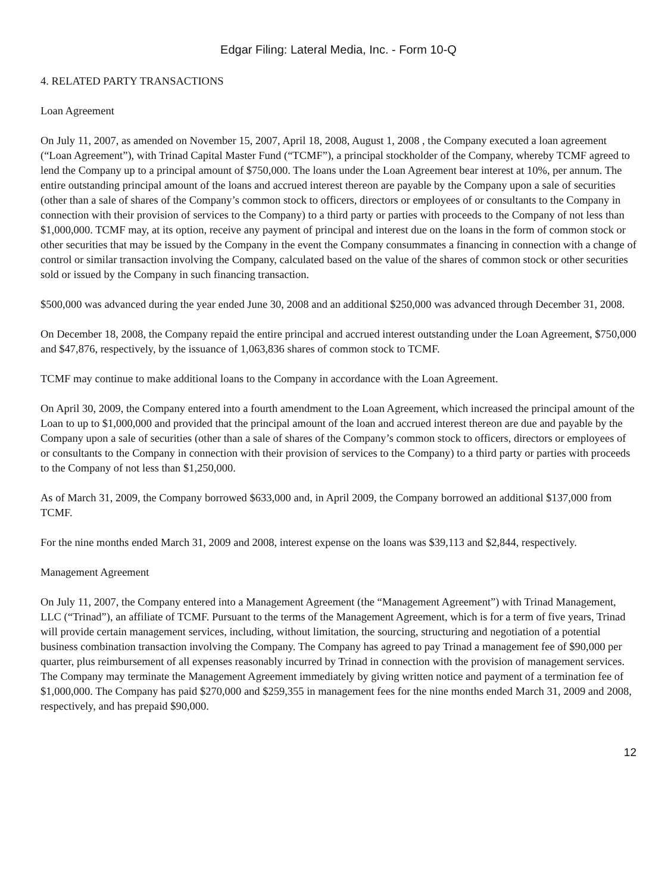Edgar Filing: Lateral Media, Inc. - Form 10-Q
4. RELATED PARTY TRANSACTIONS
Loan Agreement
On July 11, 2007, as amended on November 15, 2007, April 18, 2008, August 1, 2008 , the Company executed a loan agreement (“Loan Agreement”), with Trinad Capital Master Fund (“TCMF”), a principal stockholder of the Company, whereby TCMF agreed to lend the Company up to a principal amount of $750,000. The loans under the Loan Agreement bear interest at 10%, per annum. The entire outstanding principal amount of the loans and accrued interest thereon are payable by the Company upon a sale of securities (other than a sale of shares of the Company’s common stock to officers, directors or employees of or consultants to the Company in connection with their provision of services to the Company) to a third party or parties with proceeds to the Company of not less than $1,000,000. TCMF may, at its option, receive any payment of principal and interest due on the loans in the form of common stock or other securities that may be issued by the Company in the event the Company consummates a financing in connection with a change of control or similar transaction involving the Company, calculated based on the value of the shares of common stock or other securities sold or issued by the Company in such financing transaction.
$500,000 was advanced during the year ended June 30, 2008 and an additional $250,000 was advanced through December 31, 2008.
On December 18, 2008, the Company repaid the entire principal and accrued interest outstanding under the Loan Agreement, $750,000 and $47,876, respectively, by the issuance of 1,063,836 shares of common stock to TCMF.
TCMF may continue to make additional loans to the Company in accordance with the Loan Agreement.
On April 30, 2009, the Company entered into a fourth amendment to the Loan Agreement, which increased the principal amount of the Loan to up to $1,000,000 and provided that the principal amount of the loan and accrued interest thereon are due and payable by the Company upon a sale of securities (other than a sale of shares of the Company’s common stock to officers, directors or employees of or consultants to the Company in connection with their provision of services to the Company) to a third party or parties with proceeds to the Company of not less than $1,250,000.
As of March 31, 2009, the Company borrowed $633,000 and, in April 2009, the Company borrowed an additional $137,000 from TCMF.
For the nine months ended March 31, 2009 and 2008, interest expense on the loans was $39,113 and $2,844, respectively.
Management Agreement
On July 11, 2007, the Company entered into a Management Agreement (the “Management Agreement”) with Trinad Management, LLC (“Trinad”), an affiliate of TCMF. Pursuant to the terms of the Management Agreement, which is for a term of five years, Trinad will provide certain management services, including, without limitation, the sourcing, structuring and negotiation of a potential business combination transaction involving the Company. The Company has agreed to pay Trinad a management fee of $90,000 per quarter, plus reimbursement of all expenses reasonably incurred by Trinad in connection with the provision of management services. The Company may terminate the Management Agreement immediately by giving written notice and payment of a termination fee of $1,000,000. The Company has paid $270,000 and $259,355 in management fees for the nine months ended March 31, 2009 and 2008, respectively, and has prepaid $90,000.
12